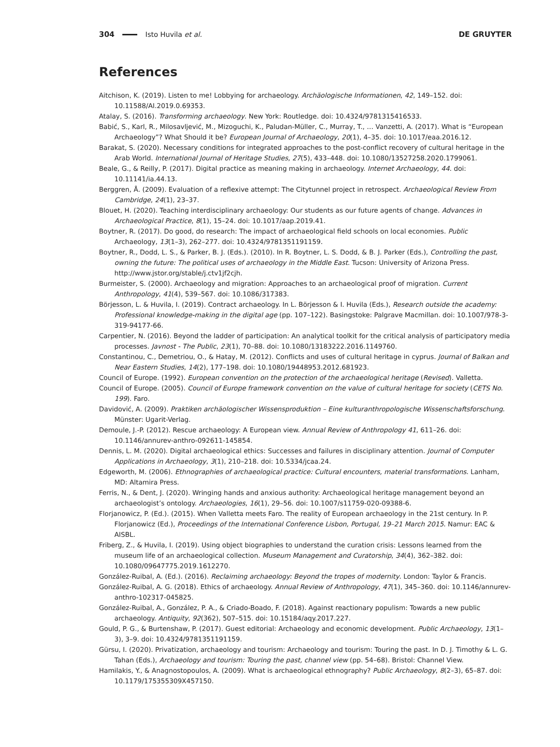304 Isto Huvila et al. DE GRUYTER
References
Aitchison, K. (2019). Listen to me! Lobbying for archaeology. Archäologische Informationen, 42, 149–152. doi: 10.11588/AI.2019.0.69353.
Atalay, S. (2016). Transforming archaeology. New York: Routledge. doi: 10.4324/9781315416533.
Babić, S., Karl, R., Milosavljević, M., Mizoguchi, K., Paludan-Müller, C., Murray, T., … Vanzetti, A. (2017). What is “European Archaeology”? What Should it be? European Journal of Archaeology, 20(1), 4–35. doi: 10.1017/eaa.2016.12.
Barakat, S. (2020). Necessary conditions for integrated approaches to the post-conflict recovery of cultural heritage in the Arab World. International Journal of Heritage Studies, 27(5), 433–448. doi: 10.1080/13527258.2020.1799061.
Beale, G., & Reilly, P. (2017). Digital practice as meaning making in archaeology. Internet Archaeology, 44. doi: 10.11141/ia.44.13.
Berggren, Å. (2009). Evaluation of a reflexive attempt: The Citytunnel project in retrospect. Archaeological Review From Cambridge, 24(1), 23–37.
Blouet, H. (2020). Teaching interdisciplinary archaeology: Our students as our future agents of change. Advances in Archaeological Practice, 8(1), 15–24. doi: 10.1017/aap.2019.41.
Boytner, R. (2017). Do good, do research: The impact of archaeological field schools on local economies. Public Archaeology, 13(1–3), 262–277. doi: 10.4324/9781351191159.
Boytner, R., Dodd, L. S., & Parker, B. J. (Eds.). (2010). In R. Boytner, L. S. Dodd, & B. J. Parker (Eds.), Controlling the past, owning the future: The political uses of archaeology in the Middle East. Tucson: University of Arizona Press. http://www.jstor.org/stable/j.ctv1jf2cjh.
Burmeister, S. (2000). Archaeology and migration: Approaches to an archaeological proof of migration. Current Anthropology, 41(4), 539–567. doi: 10.1086/317383.
Börjesson, L. & Huvila, I. (2019). Contract archaeology. In L. Börjesson & I. Huvila (Eds.), Research outside the academy: Professional knowledge-making in the digital age (pp. 107–122). Basingstoke: Palgrave Macmillan. doi: 10.1007/978-3-319-94177-66.
Carpentier, N. (2016). Beyond the ladder of participation: An analytical toolkit for the critical analysis of participatory media processes. Javnost - The Public, 23(1), 70–88. doi: 10.1080/13183222.2016.1149760.
Constantinou, C., Demetriou, O., & Hatay, M. (2012). Conflicts and uses of cultural heritage in cyprus. Journal of Balkan and Near Eastern Studies, 14(2), 177–198. doi: 10.1080/19448953.2012.681923.
Council of Europe. (1992). European convention on the protection of the archaeological heritage (Revised). Valletta.
Council of Europe. (2005). Council of Europe framework convention on the value of cultural heritage for society (CETS No. 199). Faro.
Davidović, A. (2009). Praktiken archäologischer Wissensproduktion – Eine kulturanthropologische Wissenschaftsforschung. Münster: Ugarit-Verlag.
Demoule, J.-P. (2012). Rescue archaeology: A European view. Annual Review of Anthropology 41, 611–26. doi: 10.1146/annurev-anthro-092611-145854.
Dennis, L. M. (2020). Digital archaeological ethics: Successes and failures in disciplinary attention. Journal of Computer Applications in Archaeology, 3(1), 210–218. doi: 10.5334/jcaa.24.
Edgeworth, M. (2006). Ethnographies of archaeological practice: Cultural encounters, material transformations. Lanham, MD: Altamira Press.
Ferris, N., & Dent, J. (2020). Wringing hands and anxious authority: Archaeological heritage management beyond an archaeologist’s ontology. Archaeologies, 16(1), 29–56. doi: 10.1007/s11759-020-09388-6.
Florjanowicz, P. (Ed.). (2015). When Valletta meets Faro. The reality of European archaeology in the 21st century. In P. Florjanowicz (Ed.), Proceedings of the International Conference Lisbon, Portugal, 19–21 March 2015. Namur: EAC & AISBL.
Friberg, Z., & Huvila, I. (2019). Using object biographies to understand the curation crisis: Lessons learned from the museum life of an archaeological collection. Museum Management and Curatorship, 34(4), 362–382. doi: 10.1080/09647775.2019.1612270.
González-Ruibal, A. (Ed.). (2016). Reclaiming archaeology: Beyond the tropes of modernity. London: Taylor & Francis.
González-Ruibal, A. G. (2018). Ethics of archaeology. Annual Review of Anthropology, 47(1), 345–360. doi: 10.1146/annurev-anthro-102317-045825.
González-Ruibal, A., González, P. A., & Criado-Boado, F. (2018). Against reactionary populism: Towards a new public archaeology. Antiquity, 92(362), 507–515. doi: 10.15184/aqy.2017.227.
Gould, P. G., & Burtenshaw, P. (2017). Guest editorial: Archaeology and economic development. Public Archaeology, 13(1–3), 3–9. doi: 10.4324/9781351191159.
Gürsu, I. (2020). Privatization, archaeology and tourism: Archaeology and tourism: Touring the past. In D. J. Timothy & L. G. Tahan (Eds.), Archaeology and tourism: Touring the past, channel view (pp. 54–68). Bristol: Channel View.
Hamilakis, Y., & Anagnostopoulos, A. (2009). What is archaeological ethnography? Public Archaeology, 8(2–3), 65–87. doi: 10.1179/175355309X457150.